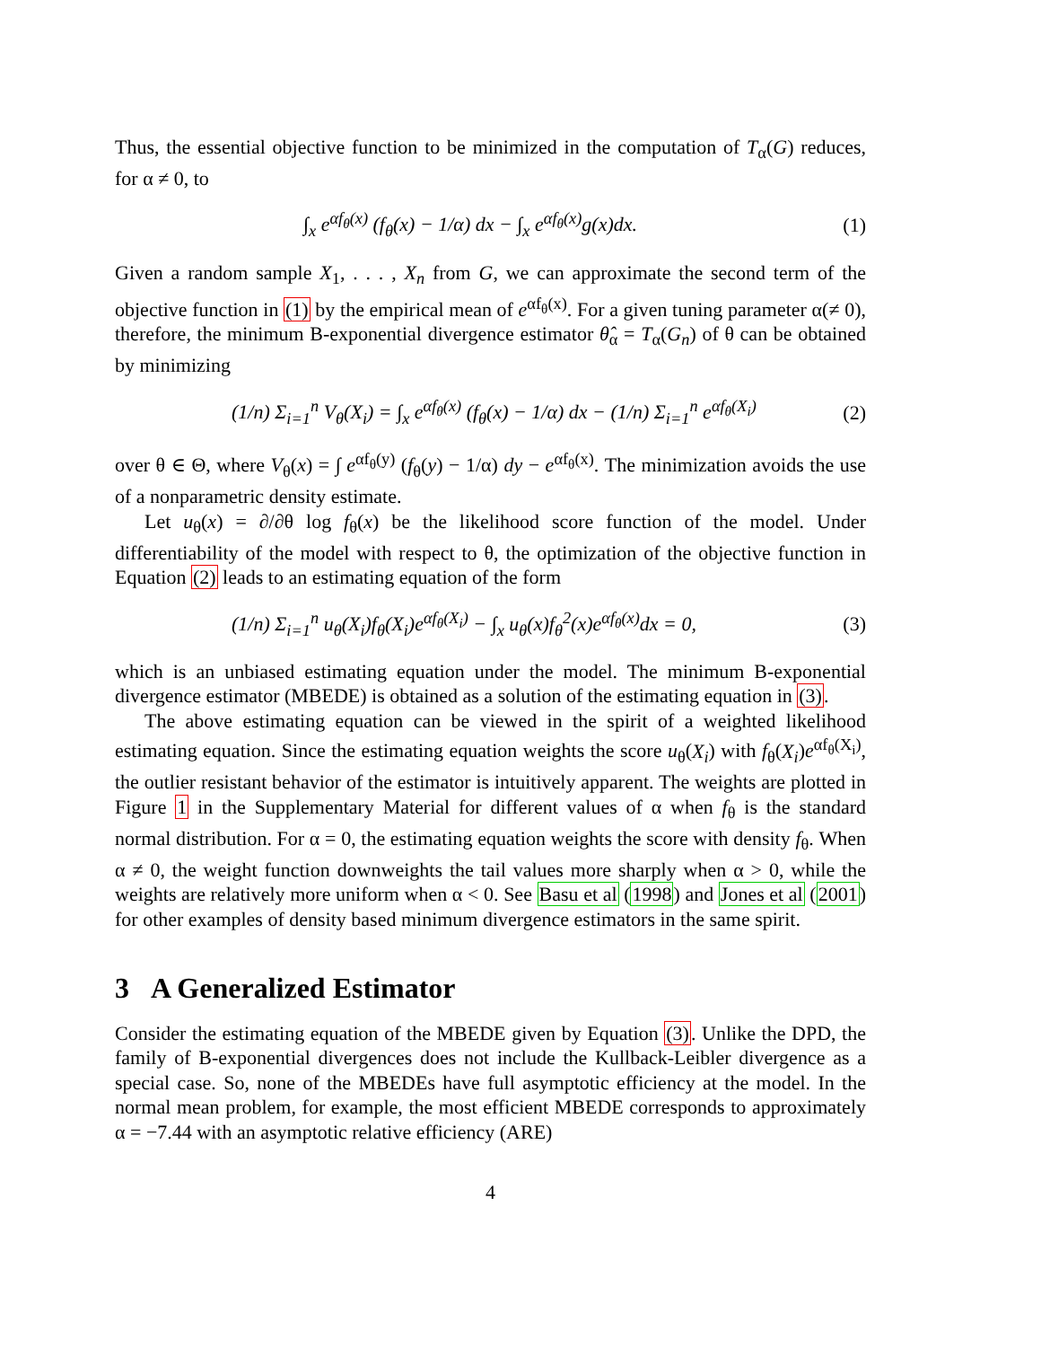Thus, the essential objective function to be minimized in the computation of T<sub>α</sub>(G) reduces, for α ≠ 0, to
∫<sub>x</sub> e<sup>αf<sub>θ</sub>(x)</sup> (f<sub>θ</sub>(x) − 1/α) dx − ∫<sub>x</sub> e<sup>αf<sub>θ</sub>(x)</sup>g(x)dx. (1)
Given a random sample X<sub>1</sub>, . . . , X<sub>n</sub> from G, we can approximate the second term of the objective function in (1) by the empirical mean of e<sup>αf<sub>θ</sub>(x)</sup>. For a given tuning parameter α(≠ 0), therefore, the minimum B-exponential divergence estimator θ̂<sub>α</sub> = T<sub>α</sub>(G<sub>n</sub>) of θ can be obtained by minimizing
(1/n) Σ<sub>i=1</sub><sup>n</sup> V<sub>θ</sub>(X<sub>i</sub>) = ∫<sub>x</sub> e<sup>αf<sub>θ</sub>(x)</sup> (f<sub>θ</sub>(x) − 1/α) dx − (1/n) Σ<sub>i=1</sub><sup>n</sup> e<sup>αf<sub>θ</sub>(X<sub>i</sub>)</sup> (2)
over θ ∈ Θ, where V<sub>θ</sub>(x) = ∫ e<sup>αf<sub>θ</sub>(y)</sup> (f<sub>θ</sub>(y) − 1/α) dy − e<sup>αf<sub>θ</sub>(x)</sup>. The minimization avoids the use of a nonparametric density estimate.
Let u<sub>θ</sub>(x) = ∂/∂θ log f<sub>θ</sub>(x) be the likelihood score function of the model. Under differentiability of the model with respect to θ, the optimization of the objective function in Equation (2) leads to an estimating equation of the form
(1/n) Σ<sub>i=1</sub><sup>n</sup> u<sub>θ</sub>(X<sub>i</sub>)f<sub>θ</sub>(X<sub>i</sub>)e<sup>αf<sub>θ</sub>(X<sub>i</sub>)</sup> − ∫<sub>x</sub> u<sub>θ</sub>(x)f<sub>θ</sub><sup>2</sup>(x)e<sup>αf<sub>θ</sub>(x)</sup>dx = 0, (3)
which is an unbiased estimating equation under the model. The minimum B-exponential divergence estimator (MBEDE) is obtained as a solution of the estimating equation in (3).
The above estimating equation can be viewed in the spirit of a weighted likelihood estimating equation. Since the estimating equation weights the score u<sub>θ</sub>(X<sub>i</sub>) with f<sub>θ</sub>(X<sub>i</sub>)e<sup>αf<sub>θ</sub>(X<sub>i</sub>)</sup>, the outlier resistant behavior of the estimator is intuitively apparent. The weights are plotted in Figure 1 in the Supplementary Material for different values of α when f<sub>θ</sub> is the standard normal distribution. For α = 0, the estimating equation weights the score with density f<sub>θ</sub>. When α ≠ 0, the weight function downweights the tail values more sharply when α > 0, while the weights are relatively more uniform when α < 0. See Basu et al (1998) and Jones et al (2001) for other examples of density based minimum divergence estimators in the same spirit.
3 A Generalized Estimator
Consider the estimating equation of the MBEDE given by Equation (3). Unlike the DPD, the family of B-exponential divergences does not include the Kullback-Leibler divergence as a special case. So, none of the MBEDEs have full asymptotic efficiency at the model. In the normal mean problem, for example, the most efficient MBEDE corresponds to approximately α = −7.44 with an asymptotic relative efficiency (ARE)
4